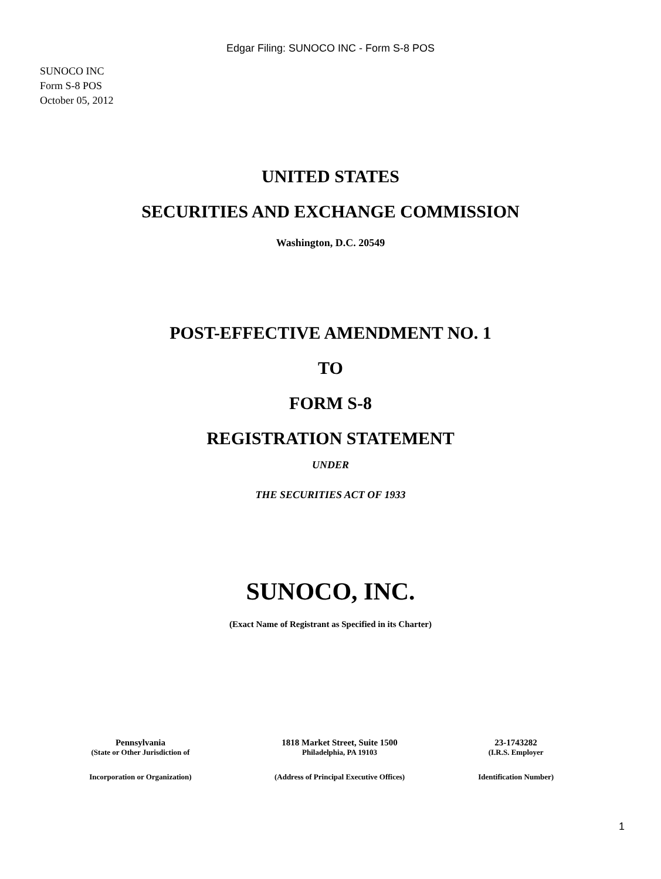Edgar Filing: SUNOCO INC - Form S-8 POS
SUNOCO INC
Form S-8 POS
October 05, 2012
UNITED STATES
SECURITIES AND EXCHANGE COMMISSION
Washington, D.C. 20549
POST-EFFECTIVE AMENDMENT NO. 1
TO
FORM S-8
REGISTRATION STATEMENT
UNDER
THE SECURITIES ACT OF 1933
SUNOCO, INC.
(Exact Name of Registrant as Specified in its Charter)
| Pennsylvania | 1818 Market Street, Suite 1500 | 23-1743282 |
| (State or Other Jurisdiction of | Philadelphia, PA 19103 | (I.R.S. Employer |
| Incorporation or Organization) | (Address of Principal Executive Offices) | Identification Number) |
1